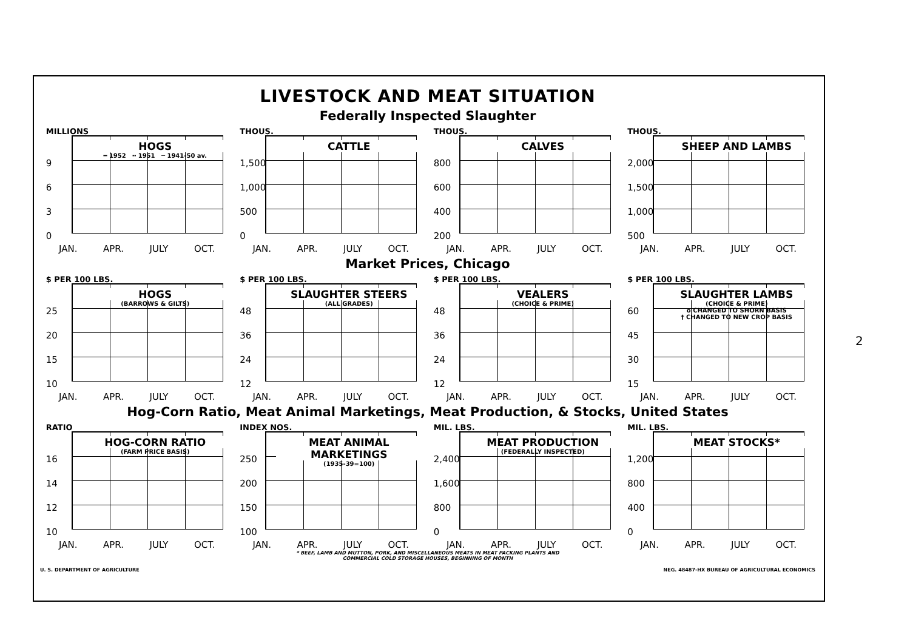LIVESTOCK AND MEAT SITUATION
Federally Inspected Slaughter
MILLIONS
HOGS
━ 1952 ╍ 1951 ─ 1941-50 av.
9
6
3
0
JAN. APR. JULY OCT.
THOUS.
CATTLE
1,500
1,000
500
0
JAN. APR. JULY OCT.
THOUS.
CALVES
800
600
400
200
JAN. APR. JULY OCT.
THOUS.
SHEEP AND LAMBS
2,000
1,500
1,000
500
JAN. APR. JULY OCT.
Market Prices, Chicago
$ PER 100 LBS.
HOGS
(BARROWS & GILTS)
25
20
15
10
JAN. APR. JULY OCT.
$ PER 100 LBS.
SLAUGHTER STEERS
(ALL GRADES)
48
36
24
12
JAN. APR. JULY OCT.
$ PER 100 LBS.
VEALERS
(CHOICE & PRIME)
48
36
24
12
JAN. APR. JULY OCT.
$ PER 100 LBS.
SLAUGHTER LAMBS
(CHOICE & PRIME)
o CHANGED TO SHORN BASIS
† CHANGED TO NEW CROP BASIS
60
45
30
15
JAN. APR. JULY OCT.
Hog-Corn Ratio, Meat Animal Marketings, Meat Production, & Stocks, United States
RATIO
HOG-CORN RATIO
(FARM PRICE BASIS)
16
14
12
10
JAN. APR. JULY OCT.
INDEX NOS.
MEAT ANIMAL MARKETINGS
(1935-39=100)
250
200
150
100
JAN. APR. JULY OCT.
MIL. LBS.
MEAT PRODUCTION
(FEDERALLY INSPECTED)
2,400
1,600
800
0
JAN. APR. JULY OCT.
MIL. LBS.
MEAT STOCKS*
1,200
800
400
0
JAN. APR. JULY OCT.
* BEEF, LAMB AND MUTTON, PORK, AND MISCELLANEOUS MEATS IN MEAT PACKING PLANTS AND
COMMERCIAL COLD STORAGE HOUSES, BEGINNING OF MONTH
U. S. DEPARTMENT OF AGRICULTURE NEG. 48487-HX BUREAU OF AGRICULTURAL ECONOMICS
2